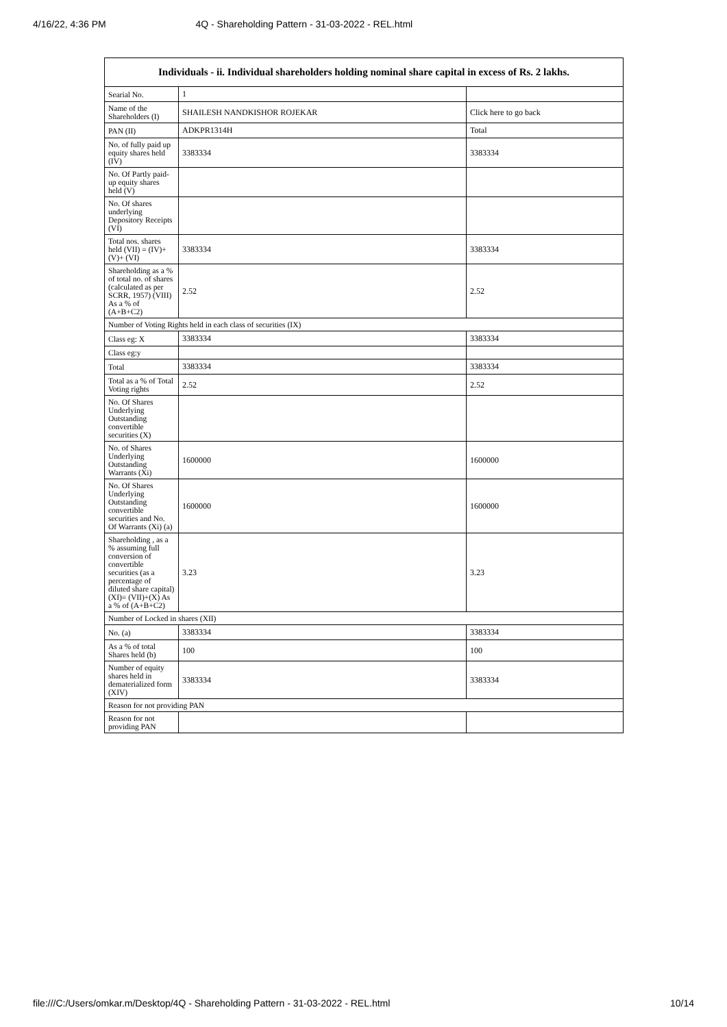4/16/22, 4:36 PM 4Q - Shareholding Pattern - 31-03-2022 - REL.html
| Individuals - ii. Individual shareholders holding nominal share capital in excess of Rs. 2 lakhs. | | |
| --- | --- | --- |
| Searial No. | 1 | |
| Name of the Shareholders (I) | SHAILESH NANDKISHOR ROJEKAR | Click here to go back |
| PAN (II) | ADKPR1314H | Total |
| No. of fully paid up equity shares held (IV) | 3383334 | 3383334 |
| No. Of Partly paid-up equity shares held (V) | | |
| No. Of shares underlying Depository Receipts (VI) | | |
| Total nos. shares held (VII) = (IV)+(V)+ (VI) | 3383334 | 3383334 |
| Shareholding as a % of total no. of shares (calculated as per SCRR, 1957) (VIII) As a % of (A+B+C2) | 2.52 | 2.52 |
| Number of Voting Rights held in each class of securities (IX) | | |
| Class eg: X | 3383334 | 3383334 |
| Class eg:y | | |
| Total | 3383334 | 3383334 |
| Total as a % of Total Voting rights | 2.52 | 2.52 |
| No. Of Shares Underlying Outstanding convertible securities (X) | | |
| No. of Shares Underlying Outstanding Warrants (Xi) | 1600000 | 1600000 |
| No. Of Shares Underlying Outstanding convertible securities and No. Of Warrants (Xi) (a) | 1600000 | 1600000 |
| Shareholding , as a % assuming full conversion of convertible securities (as a percentage of diluted share capital) (XI)= (VII)+(X) As a % of (A+B+C2) | 3.23 | 3.23 |
| Number of Locked in shares (XII) | | |
| No. (a) | 3383334 | 3383334 |
| As a % of total Shares held (b) | 100 | 100 |
| Number of equity shares held in dematerialized form (XIV) | 3383334 | 3383334 |
| Reason for not providing PAN | | |
| Reason for not providing PAN | | |
file:///C:/Users/omkar.m/Desktop/4Q - Shareholding Pattern - 31-03-2022 - REL.html 10/14